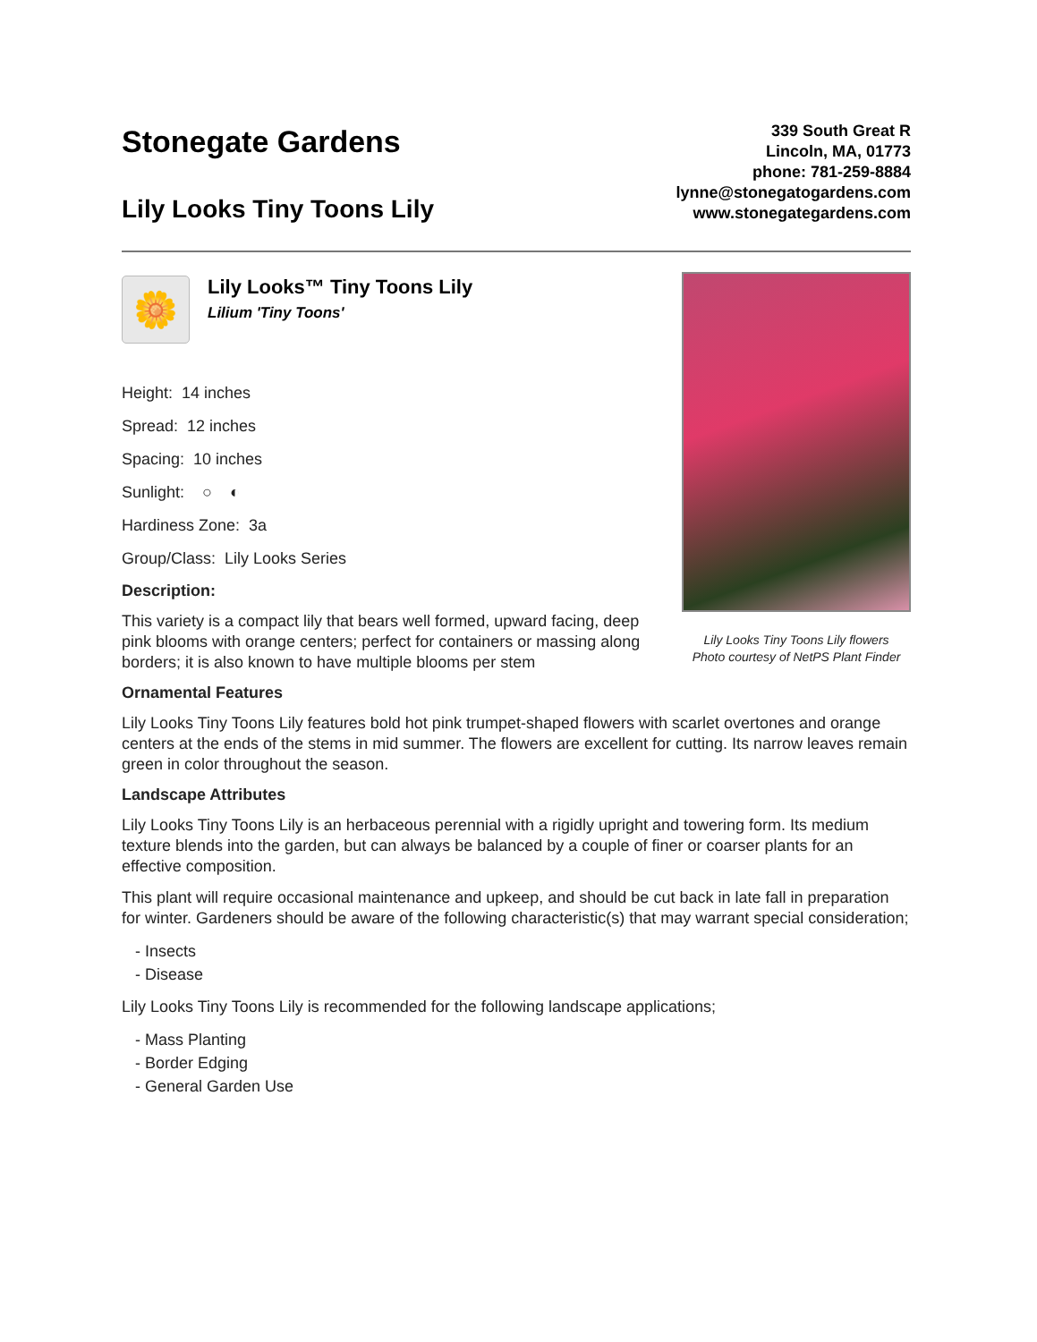Stonegate Gardens
Lily Looks Tiny Toons Lily
339 South Great R
Lincoln, MA, 01773
phone: 781-259-8884
lynne@stonegatogardens.com
www.stonegategardens.com
🌼
Lily Looks™ Tiny Toons Lily
Lilium 'Tiny Toons'
Height: 14 inches
Spread: 12 inches
Spacing: 10 inches
Sunlight: ○ ◐
Hardiness Zone: 3a
Group/Class: Lily Looks Series
Description:
This variety is a compact lily that bears well formed, upward facing, deep pink blooms with orange centers; perfect for containers or massing along borders; it is also known to have multiple blooms per stem
Lily Looks Tiny Toons Lily flowers
Photo courtesy of NetPS Plant Finder
Ornamental Features
Lily Looks Tiny Toons Lily features bold hot pink trumpet-shaped flowers with scarlet overtones and orange centers at the ends of the stems in mid summer. The flowers are excellent for cutting. Its narrow leaves remain green in color throughout the season.
Landscape Attributes
Lily Looks Tiny Toons Lily is an herbaceous perennial with a rigidly upright and towering form. Its medium texture blends into the garden, but can always be balanced by a couple of finer or coarser plants for an effective composition.
This plant will require occasional maintenance and upkeep, and should be cut back in late fall in preparation for winter. Gardeners should be aware of the following characteristic(s) that may warrant special consideration;
- Insects
- Disease
Lily Looks Tiny Toons Lily is recommended for the following landscape applications;
- Mass Planting
- Border Edging
- General Garden Use